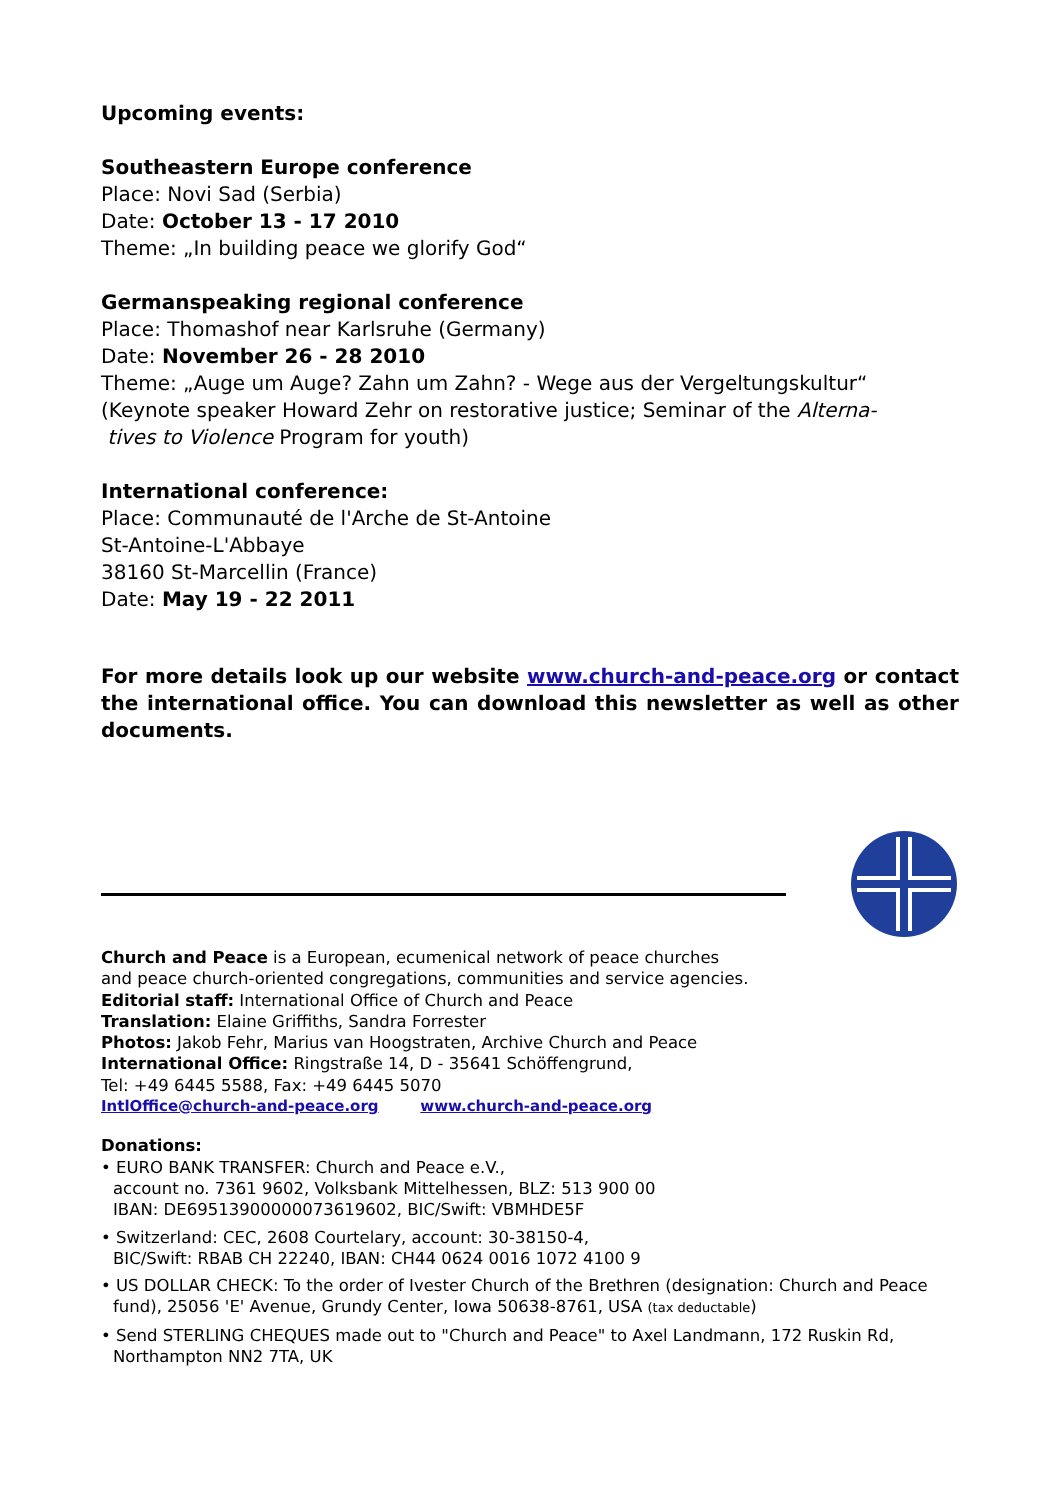Upcoming events:
Southeastern Europe conference
Place: Novi Sad (Serbia)
Date: October 13 - 17 2010
Theme: „In building peace we glorify God“
Germanspeaking regional conference
Place: Thomashof near Karlsruhe (Germany)
Date: November 26 - 28 2010
Theme: „Auge um Auge? Zahn um Zahn? - Wege aus der Vergeltungskultur“
(Keynote speaker Howard Zehr on restorative justice; Seminar of the Alterna-
tives to Violence Program for youth)
International conference:
Place: Communauté de l'Arche de St-Antoine
St-Antoine-L'Abbaye
38160 St-Marcellin (France)
Date: May 19 - 22 2011
For more details look up our website www.church-and-peace.org or contact the international office. You can download this newsletter as well as other documents.
Church and Peace is a European, ecumenical network of peace churches
and peace church-oriented congregations, communities and service agencies.
Editorial staff: International Office of Church and Peace
Translation: Elaine Griffiths, Sandra Forrester
Photos: Jakob Fehr, Marius van Hoogstraten, Archive Church and Peace
International Office: Ringstraße 14, D - 35641 Schöffengrund,
Tel: +49 6445 5588, Fax: +49 6445 5070
IntlOffice@church-and-peace.org www.church-and-peace.org
Donations:
• EURO BANK TRANSFER: Church and Peace e.V.,
account no. 7361 9602, Volksbank Mittelhessen, BLZ: 513 900 00
IBAN: DE69513900000073619602, BIC/Swift: VBMHDE5F
• Switzerland: CEC, 2608 Courtelary, account: 30-38150-4,
BIC/Swift: RBAB CH 22240, IBAN: CH44 0624 0016 1072 4100 9
• US DOLLAR CHECK: To the order of Ivester Church of the Brethren (designation: Church and Peace fund), 25056 'E' Avenue, Grundy Center, Iowa 50638-8761, USA (tax deductable)
• Send STERLING CHEQUES made out to "Church and Peace" to Axel Landmann, 172 Ruskin Rd, Northampton NN2 7TA, UK